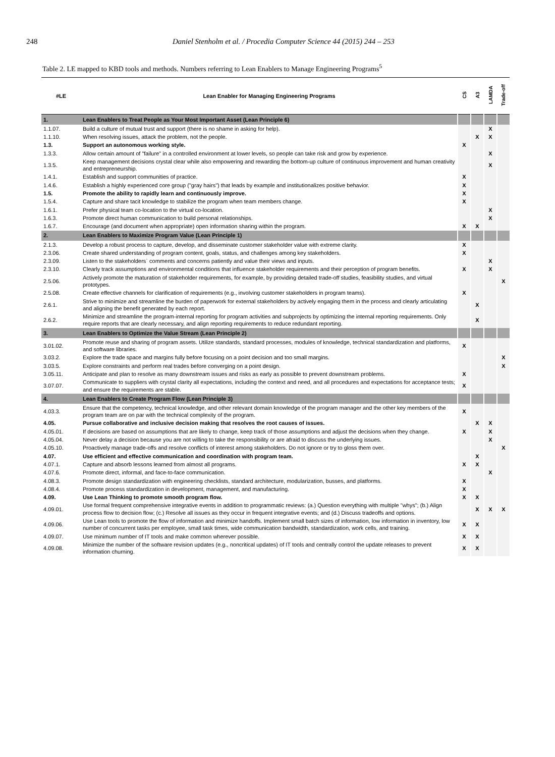248 Daniel Stenholm et al. / Procedia Computer Science 44 (2015) 244 – 253
Table 2. LE mapped to KBD tools and methods. Numbers referring to Lean Enablers to Manage Engineering Programs<sup>5</sup>
| #LE | Lean Enabler for Managing Engineering Programs | CS | A3 | LAMDA | Trade-off |
| --- | --- | --- | --- | --- | --- |
| 1. | Lean Enablers to Treat People as Your Most Important Asset (Lean Principle 6) | | | | |
| 1.1.07. | Build a culture of mutual trust and support (there is no shame in asking for help). | | | X | |
| 1.1.10. | When resolving issues, attack the problem, not the people. | | X | X | |
| 1.3. | Support an autonomous working style. | X | | | |
| 1.3.3. | Allow certain amount of "failure" in a controlled environment at lower levels, so people can take risk and grow by experience. | | | X | |
| 1.3.5. | Keep management decisions crystal clear while also empowering and rewarding the bottom-up culture of continuous improvement and human creativity and entrepreneurship. | | | X | |
| 1.4.1. | Establish and support communities of practice. | X | | | |
| 1.4.6. | Establish a highly experienced core group ("gray hairs") that leads by example and institutionalizes positive behavior. | X | | | |
| 1.5. | Promote the ability to rapidly learn and continuously improve. | X | | | |
| 1.5.4. | Capture and share tacit knowledge to stabilize the program when team members change. | X | | | |
| 1.6.1. | Prefer physical team co-location to the virtual co-location. | | | X | |
| 1.6.3. | Promote direct human communication to build personal relationships. | | | X | |
| 1.6.7. | Encourage (and document when appropriate) open information sharing within the program. | X | X | | |
| 2. | Lean Enablers to Maximize Program Value (Lean Principle 1) | | | | |
| 2.1.3. | Develop a robust process to capture, develop, and disseminate customer stakeholder value with extreme clarity. | X | | | |
| 2.3.06. | Create shared understanding of program content, goals, status, and challenges among key stakeholders. | X | | | |
| 2.3.09. | Listen to the stakeholders` comments and concerns patiently and value their views and inputs. | | | X | |
| 2.3.10. | Clearly track assumptions and environmental conditions that influence stakeholder requirements and their perception of program benefits. | X | | X | |
| 2.5.06. | Actively promote the maturation of stakeholder requirements, for example, by providing detailed trade-off studies, feasibility studies, and virtual prototypes. | | | | X |
| 2.5.08. | Create effective channels for clarification of requirements (e.g., involving customer stakeholders in program teams). | X | | | |
| 2.6.1. | Strive to minimize and streamline the burden of paperwork for external stakeholders by actively engaging them in the process and clearly articulating and aligning the benefit generated by each report. | | X | | |
| 2.6.2. | Minimize and streamline the program-internal reporting for program activities and subprojects by optimizing the internal reporting requirements. Only require reports that are clearly necessary, and align reporting requirements to reduce redundant reporting. | | X | | |
| 3. | Lean Enablers to Optimize the Value Stream (Lean Principle 2) | | | | |
| 3.01.02. | Promote reuse and sharing of program assets. Utilize standards, standard processes, modules of knowledge, technical standardization and platforms, and software libraries. | X | | | |
| 3.03.2. | Explore the trade space and margins fully before focusing on a point decision and too small margins. | | | | X |
| 3.03.5. | Explore constraints and perform real trades before converging on a point design. | | | | X |
| 3.05.11. | Anticipate and plan to resolve as many downstream issues and risks as early as possible to prevent downstream problems. | X | | | |
| 3.07.07. | Communicate to suppliers with crystal clarity all expectations, including the context and need, and all procedures and expectations for acceptance tests; and ensure the requirements are stable. | X | | | |
| 4. | Lean Enablers to Create Program Flow (Lean Principle 3) | | | | |
| 4.03.3. | Ensure that the competency, technical knowledge, and other relevant domain knowledge of the program manager and the other key members of the program team are on par with the technical complexity of the program. | X | | | |
| 4.05. | Pursue collaborative and inclusive decision making that resolves the root causes of issues. | | X | X | |
| 4.05.01. | If decisions are based on assumptions that are likely to change, keep track of those assumptions and adjust the decisions when they change. | X | | X | |
| 4.05.04. | Never delay a decision because you are not willing to take the responsibility or are afraid to discuss the underlying issues. | | | X | |
| 4.05.10. | Proactively manage trade-offs and resolve conflicts of interest among stakeholders. Do not ignore or try to gloss them over. | | | | X |
| 4.07. | Use efficient and effective communication and coordination with program team. | | X | | |
| 4.07.1. | Capture and absorb lessons learned from almost all programs. | X | X | | |
| 4.07.6. | Promote direct, informal, and face-to-face communication. | | | X | |
| 4.08.3. | Promote design standardization with engineering checklists, standard architecture, modularization, busses, and platforms. | X | | | |
| 4.08.4. | Promote process standardization in development, management, and manufacturing. | X | | | |
| 4.09. | Use Lean Thinking to promote smooth program flow. | X | X | | |
| 4.09.01. | Use formal frequent comprehensive integrative events in addition to programmatic reviews: (a.) Question everything with multiple "whys"; (b.) Align process flow to decision flow; (c.) Resolve all issues as they occur in frequent integrative events; and (d.) Discuss tradeoffs and options. | | X | X | X |
| 4.09.06. | Use Lean tools to promote the flow of information and minimize handoffs. Implement small batch sizes of information, low information in inventory, low number of concurrent tasks per employee, small task times, wide communication bandwidth, standardization, work cells, and training. | X | X | | |
| 4.09.07. | Use minimum number of IT tools and make common wherever possible. | X | X | | |
| 4.09.08. | Minimize the number of the software revision updates (e.g., noncritical updates) of IT tools and centrally control the update releases to prevent information churning. | X | X | | |